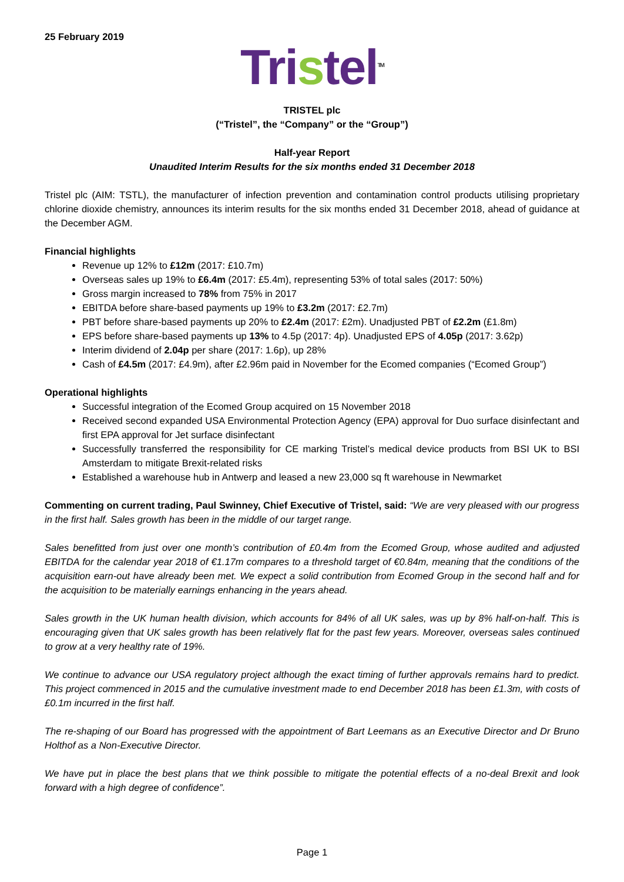25 February 2019
Tristel<sup>TM</sup>
TRISTEL plc
(“Tristel”, the “Company” or the “Group”)
Half-year Report
Unaudited Interim Results for the six months ended 31 December 2018
Tristel plc (AIM: TSTL), the manufacturer of infection prevention and contamination control products utilising proprietary chlorine dioxide chemistry, announces its interim results for the six months ended 31 December 2018, ahead of guidance at the December AGM.
Financial highlights
Revenue up 12% to £12m (2017: £10.7m)
Overseas sales up 19% to £6.4m (2017: £5.4m), representing 53% of total sales (2017: 50%)
Gross margin increased to 78% from 75% in 2017
EBITDA before share-based payments up 19% to £3.2m (2017: £2.7m)
PBT before share-based payments up 20% to £2.4m (2017: £2m). Unadjusted PBT of £2.2m (£1.8m)
EPS before share-based payments up 13% to 4.5p (2017: 4p). Unadjusted EPS of 4.05p (2017: 3.62p)
Interim dividend of 2.04p per share (2017: 1.6p), up 28%
Cash of £4.5m (2017: £4.9m), after £2.96m paid in November for the Ecomed companies (“Ecomed Group”)
Operational highlights
Successful integration of the Ecomed Group acquired on 15 November 2018
Received second expanded USA Environmental Protection Agency (EPA) approval for Duo surface disinfectant and first EPA approval for Jet surface disinfectant
Successfully transferred the responsibility for CE marking Tristel’s medical device products from BSI UK to BSI Amsterdam to mitigate Brexit-related risks
Established a warehouse hub in Antwerp and leased a new 23,000 sq ft warehouse in Newmarket
Commenting on current trading, Paul Swinney, Chief Executive of Tristel, said: “We are very pleased with our progress in the first half. Sales growth has been in the middle of our target range.
Sales benefitted from just over one month’s contribution of £0.4m from the Ecomed Group, whose audited and adjusted EBITDA for the calendar year 2018 of €1.17m compares to a threshold target of €0.84m, meaning that the conditions of the acquisition earn-out have already been met. We expect a solid contribution from Ecomed Group in the second half and for the acquisition to be materially earnings enhancing in the years ahead.
Sales growth in the UK human health division, which accounts for 84% of all UK sales, was up by 8% half-on-half. This is encouraging given that UK sales growth has been relatively flat for the past few years. Moreover, overseas sales continued to grow at a very healthy rate of 19%.
We continue to advance our USA regulatory project although the exact timing of further approvals remains hard to predict. This project commenced in 2015 and the cumulative investment made to end December 2018 has been £1.3m, with costs of £0.1m incurred in the first half.
The re-shaping of our Board has progressed with the appointment of Bart Leemans as an Executive Director and Dr Bruno Holthof as a Non-Executive Director.
We have put in place the best plans that we think possible to mitigate the potential effects of a no-deal Brexit and look forward with a high degree of confidence”.
Page 1